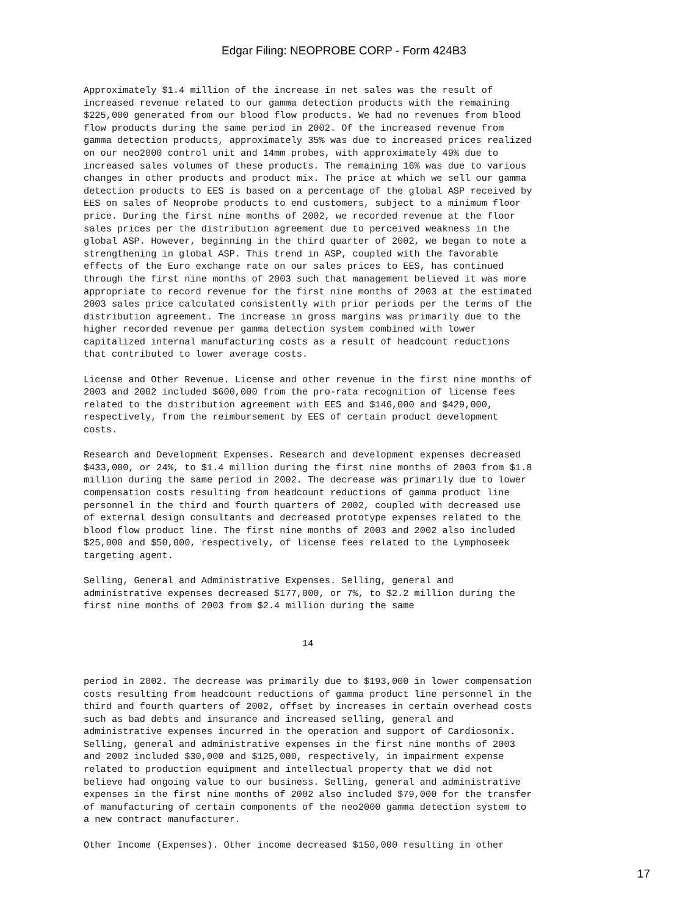Edgar Filing: NEOPROBE CORP - Form 424B3
Approximately $1.4 million of the increase in net sales was the result of
increased revenue related to our gamma detection products with the remaining
$225,000 generated from our blood flow products. We had no revenues from blood
flow products during the same period in 2002. Of the increased revenue from
gamma detection products, approximately 35% was due to increased prices realized
on our neo2000 control unit and 14mm probes, with approximately 49% due to
increased sales volumes of these products. The remaining 16% was due to various
changes in other products and product mix. The price at which we sell our gamma
detection products to EES is based on a percentage of the global ASP received by
EES on sales of Neoprobe products to end customers, subject to a minimum floor
price. During the first nine months of 2002, we recorded revenue at the floor
sales prices per the distribution agreement due to perceived weakness in the
global ASP. However, beginning in the third quarter of 2002, we began to note a
strengthening in global ASP. This trend in ASP, coupled with the favorable
effects of the Euro exchange rate on our sales prices to EES, has continued
through the first nine months of 2003 such that management believed it was more
appropriate to record revenue for the first nine months of 2003 at the estimated
2003 sales price calculated consistently with prior periods per the terms of the
distribution agreement. The increase in gross margins was primarily due to the
higher recorded revenue per gamma detection system combined with lower
capitalized internal manufacturing costs as a result of headcount reductions
that contributed to lower average costs.

License and Other Revenue. License and other revenue in the first nine months of
2003 and 2002 included $600,000 from the pro-rata recognition of license fees
related to the distribution agreement with EES and $146,000 and $429,000,
respectively, from the reimbursement by EES of certain product development
costs.

Research and Development Expenses. Research and development expenses decreased
$433,000, or 24%, to $1.4 million during the first nine months of 2003 from $1.8
million during the same period in 2002. The decrease was primarily due to lower
compensation costs resulting from headcount reductions of gamma product line
personnel in the third and fourth quarters of 2002, coupled with decreased use
of external design consultants and decreased prototype expenses related to the
blood flow product line. The first nine months of 2003 and 2002 also included
$25,000 and $50,000, respectively, of license fees related to the Lymphoseek
targeting agent.

Selling, General and Administrative Expenses. Selling, general and
administrative expenses decreased $177,000, or 7%, to $2.2 million during the
first nine months of 2003 from $2.4 million during the same


                                       14


period in 2002. The decrease was primarily due to $193,000 in lower compensation
costs resulting from headcount reductions of gamma product line personnel in the
third and fourth quarters of 2002, offset by increases in certain overhead costs
such as bad debts and insurance and increased selling, general and
administrative expenses incurred in the operation and support of Cardiosonix.
Selling, general and administrative expenses in the first nine months of 2003
and 2002 included $30,000 and $125,000, respectively, in impairment expense
related to production equipment and intellectual property that we did not
believe had ongoing value to our business. Selling, general and administrative
expenses in the first nine months of 2002 also included $79,000 for the transfer
of manufacturing of certain components of the neo2000 gamma detection system to
a new contract manufacturer.

Other Income (Expenses). Other income decreased $150,000 resulting in other
17